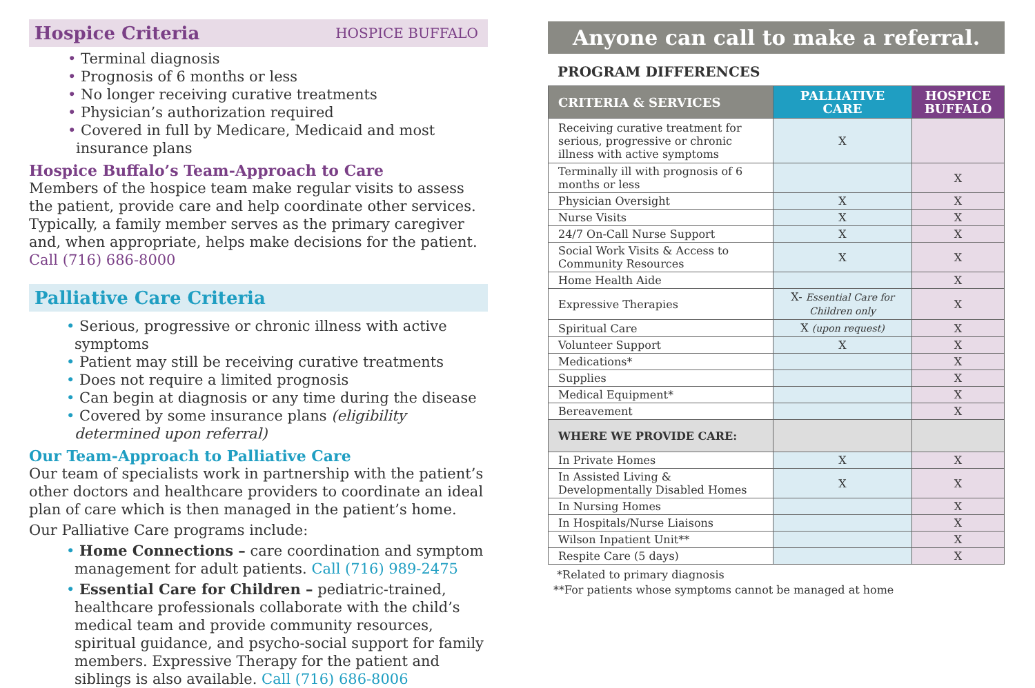Hospice Criteria
HOSPICE BUFFALO
• Terminal diagnosis
• Prognosis of 6 months or less
• No longer receiving curative treatments
• Physician’s authorization required
• Covered in full by Medicare, Medicaid and most insurance plans
Hospice Buffalo’s Team-Approach to Care
Members of the hospice team make regular visits to assess the patient, provide care and help coordinate other services. Typically, a family member serves as the primary caregiver and, when appropriate, helps make decisions for the patient.
Call (716) 686-8000
Palliative Care Criteria
• Serious, progressive or chronic illness with active symptoms
• Patient may still be receiving curative treatments
• Does not require a limited prognosis
• Can begin at diagnosis or any time during the disease
• Covered by some insurance plans (eligibility determined upon referral)
Our Team-Approach to Palliative Care
Our team of specialists work in partnership with the patient’s other doctors and healthcare providers to coordinate an ideal plan of care which is then managed in the patient’s home.
Our Palliative Care programs include:
• Home Connections – care coordination and symptom management for adult patients. Call (716) 989-2475
• Essential Care for Children – pediatric-trained, healthcare professionals collaborate with the child’s medical team and provide community resources, spiritual guidance, and psycho-social support for family members. Expressive Therapy for the patient and siblings is also available. Call (716) 686-8006
Anyone can call to make a referral.
PROGRAM DIFFERENCES
| CRITERIA & SERVICES | PALLIATIVE CARE | HOSPICE BUFFALO |
| --- | --- | --- |
| Receiving curative treatment for serious, progressive or chronic illness with active symptoms | X | |
| Terminally ill with prognosis of 6 months or less | | X |
| Physician Oversight | X | X |
| Nurse Visits | X | X |
| 24/7 On-Call Nurse Support | X | X |
| Social Work Visits & Access to Community Resources | X | X |
| Home Health Aide | | X |
| Expressive Therapies | X- Essential Care for Children only | X |
| Spiritual Care | X (upon request) | X |
| Volunteer Support | X | X |
| Medications* | | X |
| Supplies | | X |
| Medical Equipment* | | X |
| Bereavement | | X |
| WHERE WE PROVIDE CARE: | | |
| In Private Homes | X | X |
| In Assisted Living & Developmentally Disabled Homes | X | X |
| In Nursing Homes | | X |
| In Hospitals/Nurse Liaisons | | X |
| Wilson Inpatient Unit** | | X |
| Respite Care (5 days) | | X |
*Related to primary diagnosis
**For patients whose symptoms cannot be managed at home